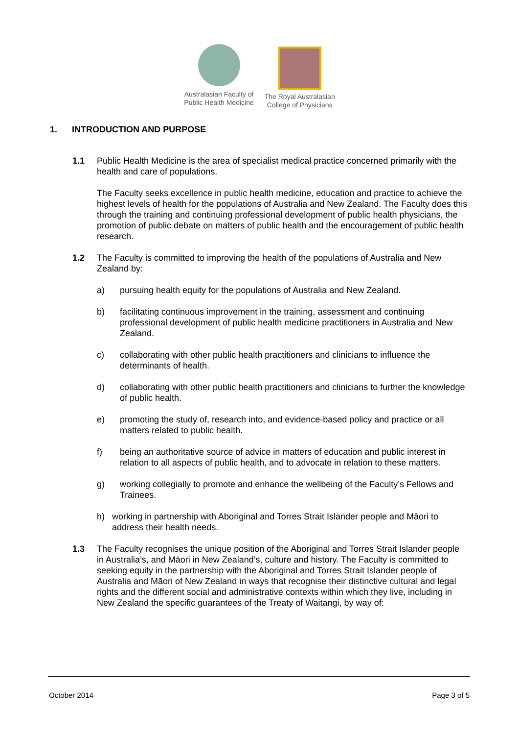Australasian Faculty of
Public Health Medicine
The Royal Australasian
College of Physicians
1. INTRODUCTION AND PURPOSE
1.1 Public Health Medicine is the area of specialist medical practice concerned primarily with the health and care of populations.
The Faculty seeks excellence in public health medicine, education and practice to achieve the highest levels of health for the populations of Australia and New Zealand. The Faculty does this through the training and continuing professional development of public health physicians, the promotion of public debate on matters of public health and the encouragement of public health research.
1.2 The Faculty is committed to improving the health of the populations of Australia and New Zealand by:
a) pursuing health equity for the populations of Australia and New Zealand.
b) facilitating continuous improvement in the training, assessment and continuing professional development of public health medicine practitioners in Australia and New Zealand.
c) collaborating with other public health practitioners and clinicians to influence the determinants of health.
d) collaborating with other public health practitioners and clinicians to further the knowledge of public health.
e) promoting the study of, research into, and evidence-based policy and practice or all matters related to public health.
f) being an authoritative source of advice in matters of education and public interest in relation to all aspects of public health, and to advocate in relation to these matters.
g) working collegially to promote and enhance the wellbeing of the Faculty’s Fellows and Trainees.
h) working in partnership with Aboriginal and Torres Strait Islander people and Māori to address their health needs.
1.3 The Faculty recognises the unique position of the Aboriginal and Torres Strait Islander people in Australia’s, and Māori in New Zealand’s, culture and history. The Faculty is committed to seeking equity in the partnership with the Aboriginal and Torres Strait Islander people of Australia and Māori of New Zealand in ways that recognise their distinctive cultural and legal rights and the different social and administrative contexts within which they live, including in New Zealand the specific guarantees of the Treaty of Waitangi, by way of:
October 2014 Page 3 of 5